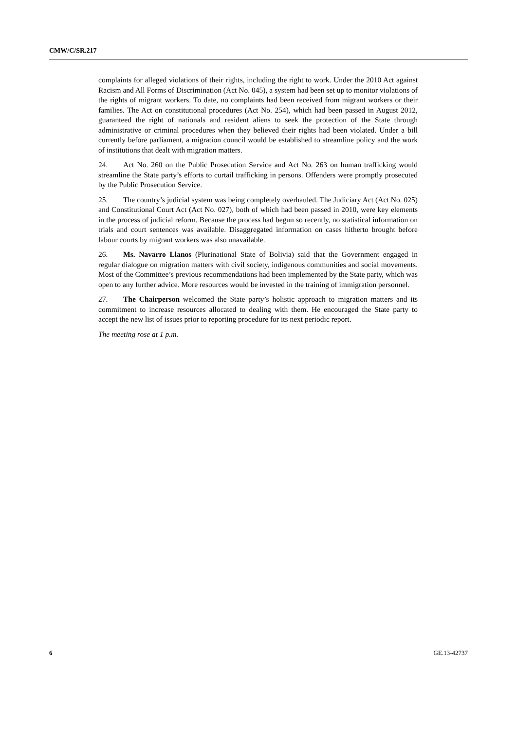CMW/C/SR.217
complaints for alleged violations of their rights, including the right to work. Under the 2010 Act against Racism and All Forms of Discrimination (Act No. 045), a system had been set up to monitor violations of the rights of migrant workers. To date, no complaints had been received from migrant workers or their families. The Act on constitutional procedures (Act No. 254), which had been passed in August 2012, guaranteed the right of nationals and resident aliens to seek the protection of the State through administrative or criminal procedures when they believed their rights had been violated. Under a bill currently before parliament, a migration council would be established to streamline policy and the work of institutions that dealt with migration matters.
24. Act No. 260 on the Public Prosecution Service and Act No. 263 on human trafficking would streamline the State party’s efforts to curtail trafficking in persons. Offenders were promptly prosecuted by the Public Prosecution Service.
25. The country’s judicial system was being completely overhauled. The Judiciary Act (Act No. 025) and Constitutional Court Act (Act No. 027), both of which had been passed in 2010, were key elements in the process of judicial reform. Because the process had begun so recently, no statistical information on trials and court sentences was available. Disaggregated information on cases hitherto brought before labour courts by migrant workers was also unavailable.
26. Ms. Navarro Llanos (Plurinational State of Bolivia) said that the Government engaged in regular dialogue on migration matters with civil society, indigenous communities and social movements. Most of the Committee’s previous recommendations had been implemented by the State party, which was open to any further advice. More resources would be invested in the training of immigration personnel.
27. The Chairperson welcomed the State party’s holistic approach to migration matters and its commitment to increase resources allocated to dealing with them. He encouraged the State party to accept the new list of issues prior to reporting procedure for its next periodic report.
The meeting rose at 1 p.m.
6 GE.13-42737